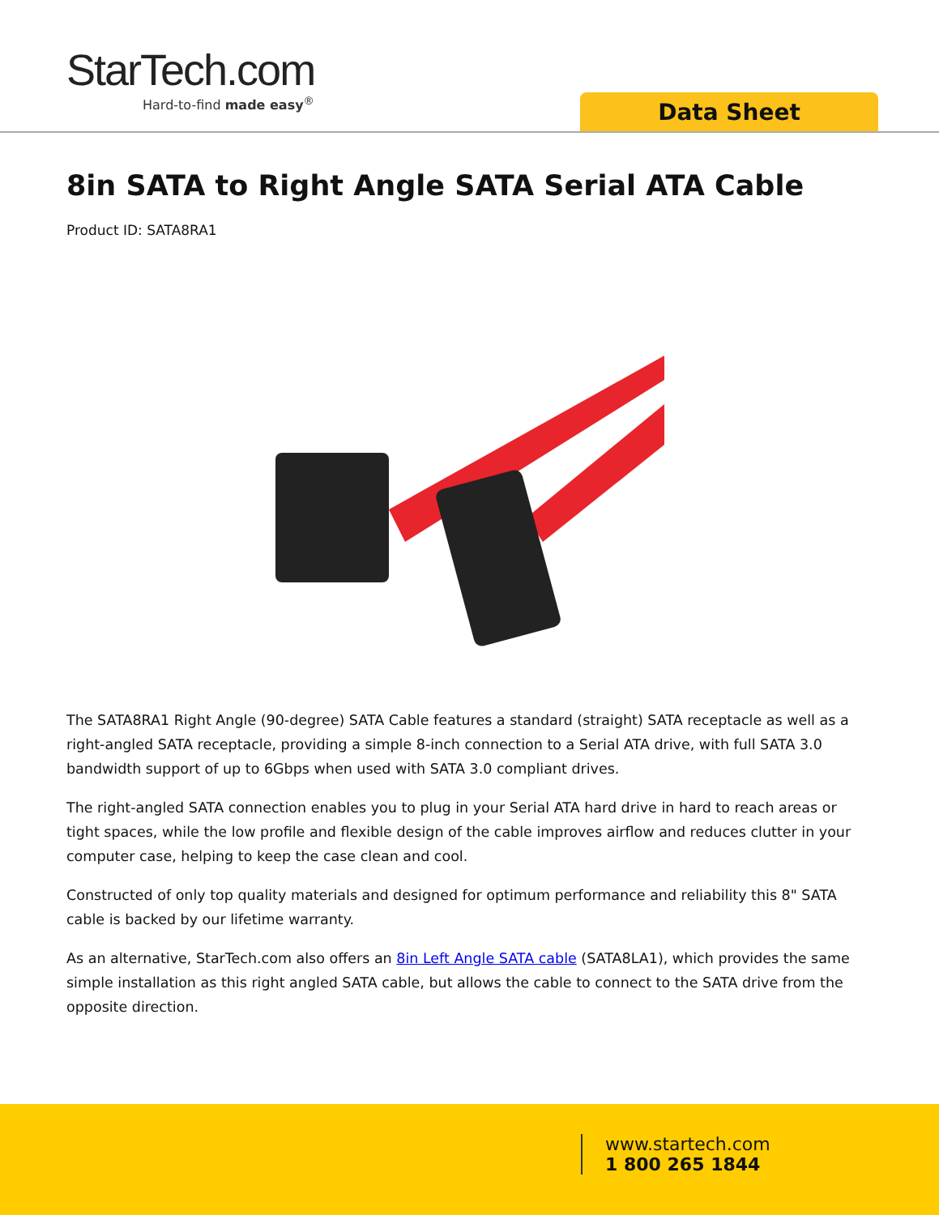StarTech.com
Hard-to-find made easy<sup>®</sup>
Data Sheet
8in SATA to Right Angle SATA Serial ATA Cable
Product ID: SATA8RA1
The SATA8RA1 Right Angle (90-degree) SATA Cable features a standard (straight) SATA receptacle as well as a right-angled SATA receptacle, providing a simple 8-inch connection to a Serial ATA drive, with full SATA 3.0 bandwidth support of up to 6Gbps when used with SATA 3.0 compliant drives.
The right-angled SATA connection enables you to plug in your Serial ATA hard drive in hard to reach areas or tight spaces, while the low profile and flexible design of the cable improves airflow and reduces clutter in your computer case, helping to keep the case clean and cool.
Constructed of only top quality materials and designed for optimum performance and reliability this 8" SATA cable is backed by our lifetime warranty.
As an alternative, StarTech.com also offers an 8in Left Angle SATA cable (SATA8LA1), which provides the same simple installation as this right angled SATA cable, but allows the cable to connect to the SATA drive from the opposite direction.
www.startech.com
1 800 265 1844